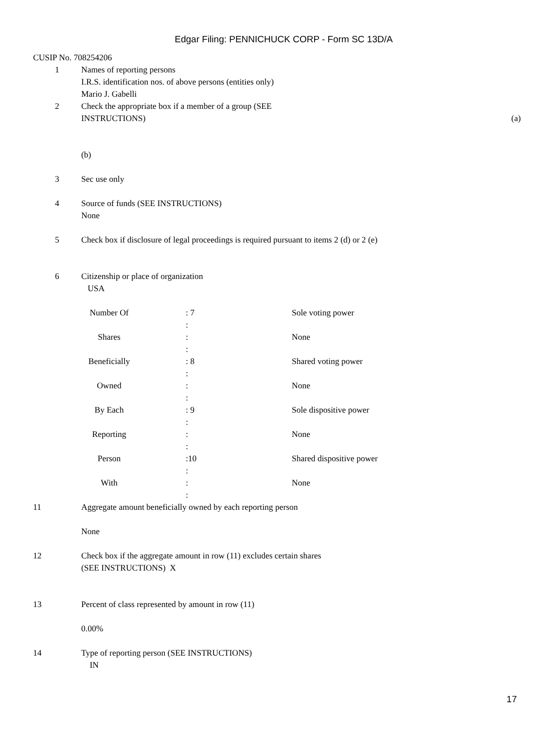Edgar Filing: PENNICHUCK CORP - Form SC 13D/A
CUSIP No. 708254206
1 Names of reporting persons
I.R.S. identification nos. of above persons (entities only)
Mario J. Gabelli
2 Check the appropriate box if a member of a group (SEE
INSTRUCTIONS) (a)
(b)
3 Sec use only
4 Source of funds (SEE INSTRUCTIONS)
None
5 Check box if disclosure of legal proceedings is required pursuant to items 2 (d) or 2 (e)
6 Citizenship or place of organization
USA
| Number Of | : 7 | Sole voting power |
| | : | |
| Shares | : | None |
| | : | |
| Beneficially | : 8 | Shared voting power |
| | : | |
| Owned | : | None |
| | : | |
| By Each | : 9 | Sole dispositive power |
| | : | |
| Reporting | : | None |
| | : | |
| Person | :10 | Shared dispositive power |
| | : | |
| With | : | None |
| | : | |
11 Aggregate amount beneficially owned by each reporting person
None
12 Check box if the aggregate amount in row (11) excludes certain shares
(SEE INSTRUCTIONS) X
13 Percent of class represented by amount in row (11)
0.00%
14 Type of reporting person (SEE INSTRUCTIONS)
IN
17